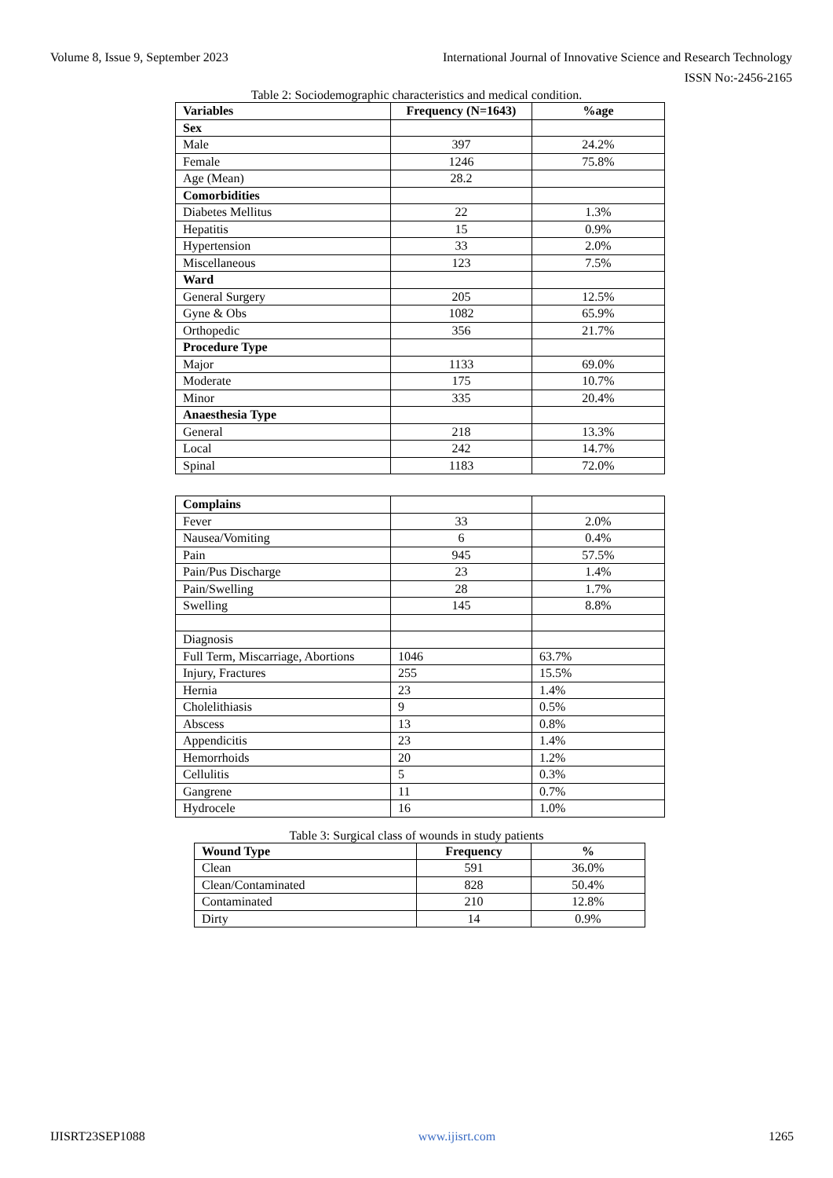Volume 8, Issue 9, September 2023 International Journal of Innovative Science and Research Technology
ISSN No:-2456-2165
Table 2: Sociodemographic characteristics and medical condition.
| Variables | Frequency (N=1643) | %age |
| --- | --- | --- |
| Sex | | |
| Male | 397 | 24.2% |
| Female | 1246 | 75.8% |
| Age (Mean) | 28.2 | |
| Comorbidities | | |
| Diabetes Mellitus | 22 | 1.3% |
| Hepatitis | 15 | 0.9% |
| Hypertension | 33 | 2.0% |
| Miscellaneous | 123 | 7.5% |
| Ward | | |
| General Surgery | 205 | 12.5% |
| Gyne & Obs | 1082 | 65.9% |
| Orthopedic | 356 | 21.7% |
| Procedure Type | | |
| Major | 1133 | 69.0% |
| Moderate | 175 | 10.7% |
| Minor | 335 | 20.4% |
| Anaesthesia Type | | |
| General | 218 | 13.3% |
| Local | 242 | 14.7% |
| Spinal | 1183 | 72.0% |
| Complains | | |
| Fever | 33 | 2.0% |
| Nausea/Vomiting | 6 | 0.4% |
| Pain | 945 | 57.5% |
| Pain/Pus Discharge | 23 | 1.4% |
| Pain/Swelling | 28 | 1.7% |
| Swelling | 145 | 8.8% |
| Diagnosis | | |
| Full Term, Miscarriage, Abortions | 1046 | 63.7% |
| Injury, Fractures | 255 | 15.5% |
| Hernia | 23 | 1.4% |
| Cholelithiasis | 9 | 0.5% |
| Abscess | 13 | 0.8% |
| Appendicitis | 23 | 1.4% |
| Hemorrhoids | 20 | 1.2% |
| Cellulitis | 5 | 0.3% |
| Gangrene | 11 | 0.7% |
| Hydrocele | 16 | 1.0% |
Table 3: Surgical class of wounds in study patients
| Wound Type | Frequency | % |
| --- | --- | --- |
| Clean | 591 | 36.0% |
| Clean/Contaminated | 828 | 50.4% |
| Contaminated | 210 | 12.8% |
| Dirty | 14 | 0.9% |
IJISRT23SEP1088 www.ijisrt.com 1265